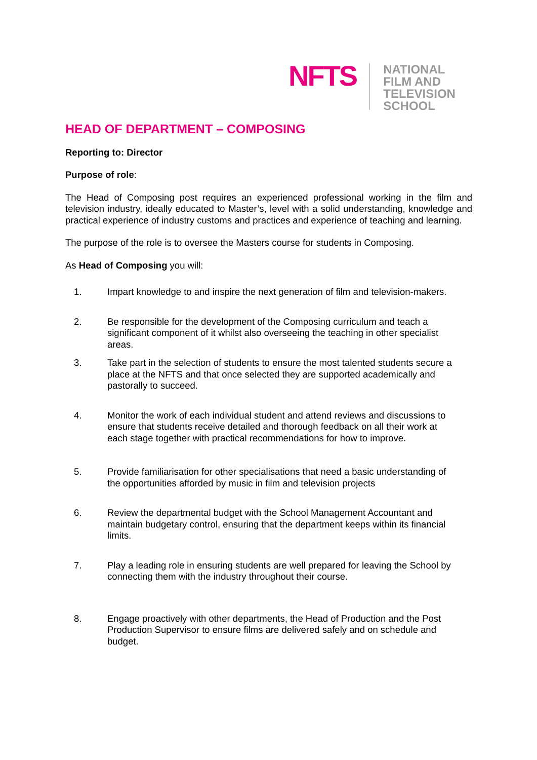NFTS
NATIONAL
FILM AND
TELEVISION
SCHOOL
HEAD OF DEPARTMENT – COMPOSING
Reporting to: Director
Purpose of role:
The Head of Composing post requires an experienced professional working in the film and television industry, ideally educated to Master’s, level with a solid understanding, knowledge and practical experience of industry customs and practices and experience of teaching and learning.
The purpose of the role is to oversee the Masters course for students in Composing.
As Head of Composing you will:
1. Impart knowledge to and inspire the next generation of film and television-makers.
2. Be responsible for the development of the Composing curriculum and teach a significant component of it whilst also overseeing the teaching in other specialist areas.
3. Take part in the selection of students to ensure the most talented students secure a place at the NFTS and that once selected they are supported academically and pastorally to succeed.
4. Monitor the work of each individual student and attend reviews and discussions to ensure that students receive detailed and thorough feedback on all their work at each stage together with practical recommendations for how to improve.
5. Provide familiarisation for other specialisations that need a basic understanding of the opportunities afforded by music in film and television projects
6. Review the departmental budget with the School Management Accountant and maintain budgetary control, ensuring that the department keeps within its financial limits.
7. Play a leading role in ensuring students are well prepared for leaving the School by connecting them with the industry throughout their course.
8. Engage proactively with other departments, the Head of Production and the Post Production Supervisor to ensure films are delivered safely and on schedule and budget.